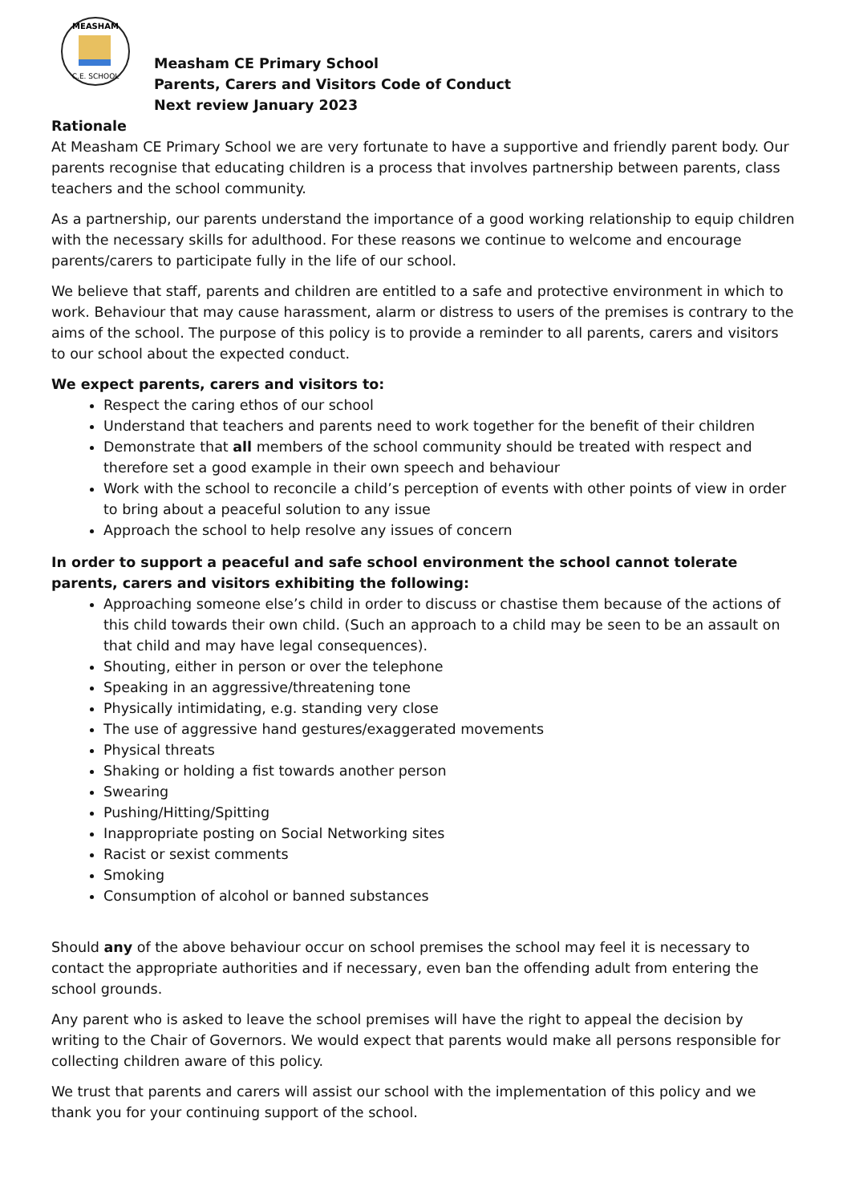MEASHAM
C.E. SCHOOL
Measham CE Primary School
Parents, Carers and Visitors Code of Conduct
Next review January 2023
Rationale
At Measham CE Primary School we are very fortunate to have a supportive and friendly parent body. Our parents recognise that educating children is a process that involves partnership between parents, class teachers and the school community.
As a partnership, our parents understand the importance of a good working relationship to equip children with the necessary skills for adulthood. For these reasons we continue to welcome and encourage parents/carers to participate fully in the life of our school.
We believe that staff, parents and children are entitled to a safe and protective environment in which to work. Behaviour that may cause harassment, alarm or distress to users of the premises is contrary to the aims of the school. The purpose of this policy is to provide a reminder to all parents, carers and visitors to our school about the expected conduct.
We expect parents, carers and visitors to:
Respect the caring ethos of our school
Understand that teachers and parents need to work together for the benefit of their children
Demonstrate that all members of the school community should be treated with respect and therefore set a good example in their own speech and behaviour
Work with the school to reconcile a child’s perception of events with other points of view in order to bring about a peaceful solution to any issue
Approach the school to help resolve any issues of concern
In order to support a peaceful and safe school environment the school cannot tolerate parents, carers and visitors exhibiting the following:
Approaching someone else’s child in order to discuss or chastise them because of the actions of this child towards their own child. (Such an approach to a child may be seen to be an assault on that child and may have legal consequences).
Shouting, either in person or over the telephone
Speaking in an aggressive/threatening tone
Physically intimidating, e.g. standing very close
The use of aggressive hand gestures/exaggerated movements
Physical threats
Shaking or holding a fist towards another person
Swearing
Pushing/Hitting/Spitting
Inappropriate posting on Social Networking sites
Racist or sexist comments
Smoking
Consumption of alcohol or banned substances
Should any of the above behaviour occur on school premises the school may feel it is necessary to contact the appropriate authorities and if necessary, even ban the offending adult from entering the school grounds.
Any parent who is asked to leave the school premises will have the right to appeal the decision by writing to the Chair of Governors. We would expect that parents would make all persons responsible for collecting children aware of this policy.
We trust that parents and carers will assist our school with the implementation of this policy and we thank you for your continuing support of the school.